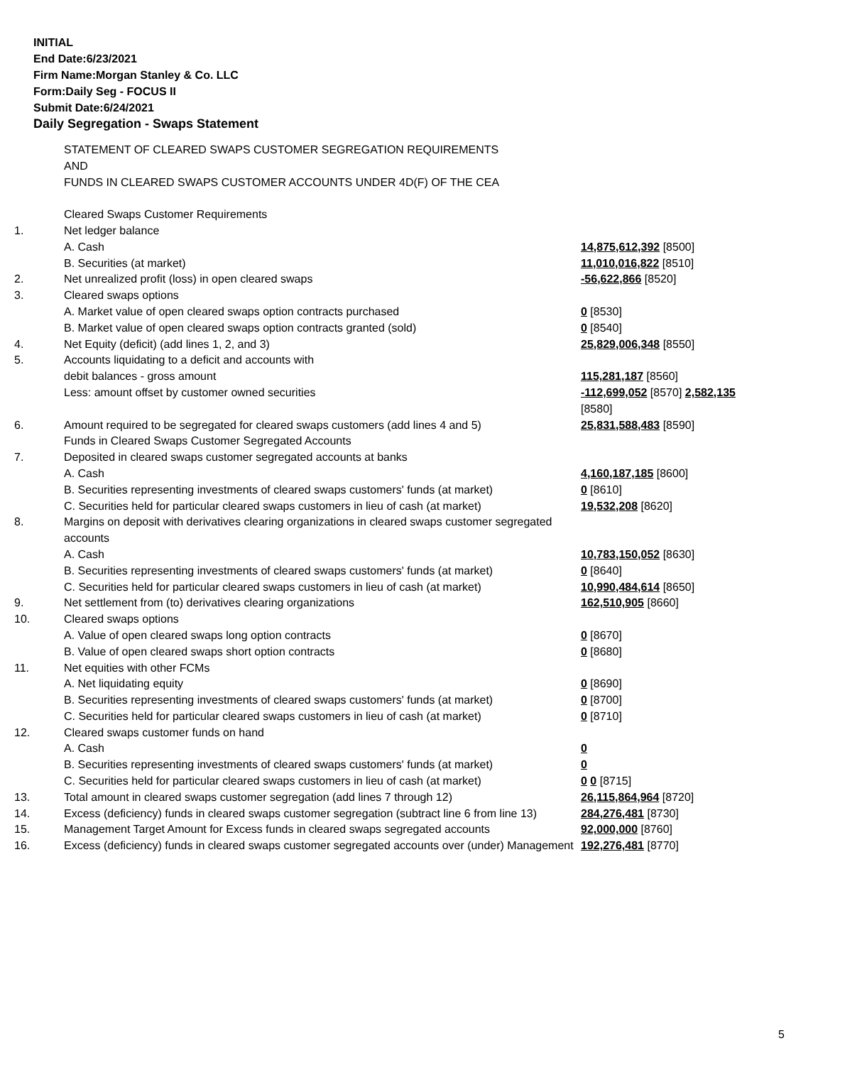INITIAL
End Date:6/23/2021
Firm Name:Morgan Stanley & Co. LLC
Form:Daily Seg - FOCUS II
Submit Date:6/24/2021
Daily Segregation - Swaps Statement
| | STATEMENT OF CLEARED SWAPS CUSTOMER SEGREGATION REQUIREMENTS AND FUNDS IN CLEARED SWAPS CUSTOMER ACCOUNTS UNDER 4D(F) OF THE CEA | |
| | Cleared Swaps Customer Requirements | |
| 1. | Net ledger balance | |
| | A. Cash | 14,875,612,392 [8500] |
| | B. Securities (at market) | 11,010,016,822 [8510] |
| 2. | Net unrealized profit (loss) in open cleared swaps | -56,622,866 [8520] |
| 3. | Cleared swaps options | |
| | A. Market value of open cleared swaps option contracts purchased | 0 [8530] |
| | B. Market value of open cleared swaps option contracts granted (sold) | 0 [8540] |
| 4. | Net Equity (deficit) (add lines 1, 2, and 3) | 25,829,006,348 [8550] |
| 5. | Accounts liquidating to a deficit and accounts with | |
| | debit balances - gross amount | 115,281,187 [8560] |
| | Less: amount offset by customer owned securities | -112,699,052 [8570] 2,582,135 [8580] |
| 6. | Amount required to be segregated for cleared swaps customers (add lines 4 and 5) | 25,831,588,483 [8590] |
| | Funds in Cleared Swaps Customer Segregated Accounts | |
| 7. | Deposited in cleared swaps customer segregated accounts at banks | |
| | A. Cash | 4,160,187,185 [8600] |
| | B. Securities representing investments of cleared swaps customers' funds (at market) | 0 [8610] |
| | C. Securities held for particular cleared swaps customers in lieu of cash (at market) | 19,532,208 [8620] |
| 8. | Margins on deposit with derivatives clearing organizations in cleared swaps customer segregated accounts | |
| | A. Cash | 10,783,150,052 [8630] |
| | B. Securities representing investments of cleared swaps customers' funds (at market) | 0 [8640] |
| | C. Securities held for particular cleared swaps customers in lieu of cash (at market) | 10,990,484,614 [8650] |
| 9. | Net settlement from (to) derivatives clearing organizations | 162,510,905 [8660] |
| 10. | Cleared swaps options | |
| | A. Value of open cleared swaps long option contracts | 0 [8670] |
| | B. Value of open cleared swaps short option contracts | 0 [8680] |
| 11. | Net equities with other FCMs | |
| | A. Net liquidating equity | 0 [8690] |
| | B. Securities representing investments of cleared swaps customers' funds (at market) | 0 [8700] |
| | C. Securities held for particular cleared swaps customers in lieu of cash (at market) | 0 [8710] |
| 12. | Cleared swaps customer funds on hand | |
| | A. Cash | 0 |
| | B. Securities representing investments of cleared swaps customers' funds (at market) | 0 |
| | C. Securities held for particular cleared swaps customers in lieu of cash (at market) | 0 0 [8715] |
| 13. | Total amount in cleared swaps customer segregation (add lines 7 through 12) | 26,115,864,964 [8720] |
| 14. | Excess (deficiency) funds in cleared swaps customer segregation (subtract line 6 from line 13) | 284,276,481 [8730] |
| 15. | Management Target Amount for Excess funds in cleared swaps segregated accounts | 92,000,000 [8760] |
| 16. | Excess (deficiency) funds in cleared swaps customer segregated accounts over (under) Management | 192,276,481 [8770] |
5